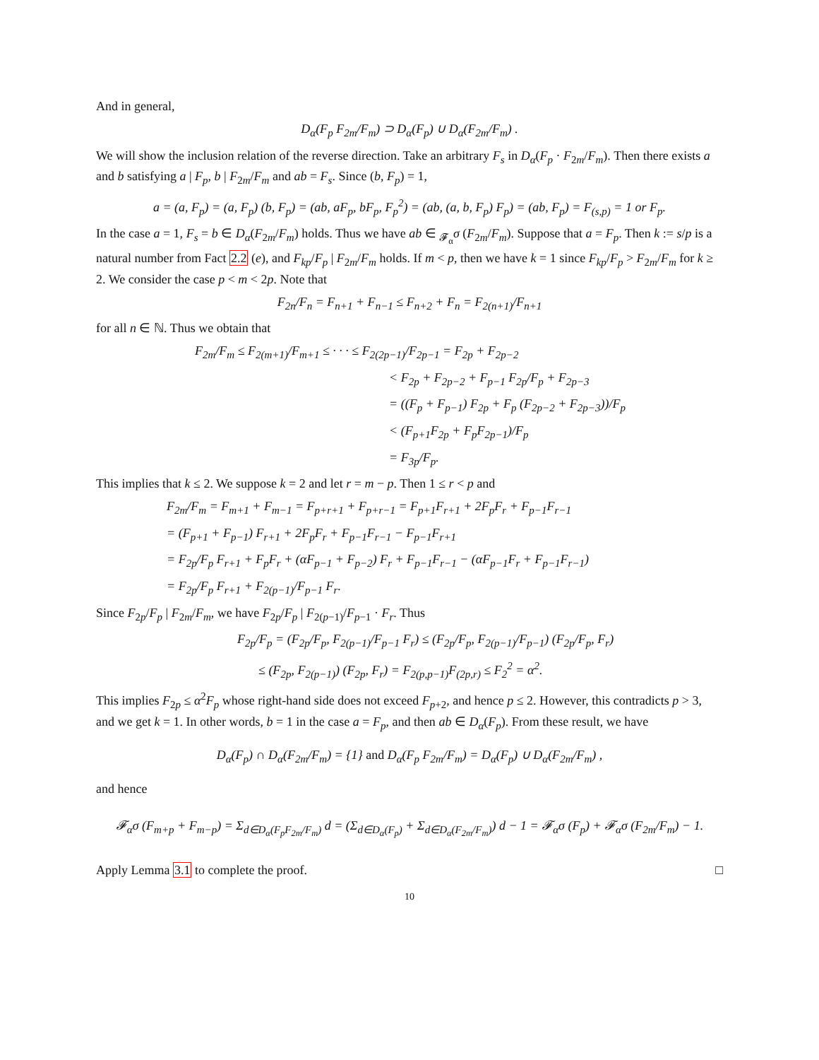And in general,
D<sub>α</sub>(F<sub>p</sub> F<sub>2m</sub>/F<sub>m</sub>) ⊃ D<sub>α</sub>(F<sub>p</sub>) ∪ D<sub>α</sub>(F<sub>2m</sub>/F<sub>m</sub>) .
We will show the inclusion relation of the reverse direction. Take an arbitrary F<sub>s</sub> in D<sub>α</sub>(F<sub>p</sub> · F<sub>2m</sub>/F<sub>m</sub>). Then there exists a and b satisfying a | F<sub>p</sub>, b | F<sub>2m</sub>/F<sub>m</sub> and ab = F<sub>s</sub>. Since (b, F<sub>p</sub>) = 1,
a = (a, F<sub>p</sub>) = (a, F<sub>p</sub>) (b, F<sub>p</sub>) = (ab, aF<sub>p</sub>, bF<sub>p</sub>, F<sub>p</sub><sup>2</sup>) = (ab, (a, b, F<sub>p</sub>) F<sub>p</sub>) = (ab, F<sub>p</sub>) = F<sub>(s,p)</sub> = 1 or F<sub>p</sub>.
In the case a = 1, F<sub>s</sub> = b ∈ D<sub>α</sub>(F<sub>2m</sub>/F<sub>m</sub>) holds. Thus we have ab ∈ <sub>𝓕<sub>α</sub></sub>σ (F<sub>2m</sub>/F<sub>m</sub>). Suppose that a = F<sub>p</sub>. Then k := s/p is a natural number from Fact 2.2 (e), and F<sub>kp</sub>/F<sub>p</sub> | F<sub>2m</sub>/F<sub>m</sub> holds. If m < p, then we have k = 1 since F<sub>kp</sub>/F<sub>p</sub> > F<sub>2m</sub>/F<sub>m</sub> for k ≥ 2. We consider the case p < m < 2p. Note that
F<sub>2n</sub>/F<sub>n</sub> = F<sub>n+1</sub> + F<sub>n−1</sub> ≤ F<sub>n+2</sub> + F<sub>n</sub> = F<sub>2(n+1)</sub>/F<sub>n+1</sub>
for all n ∈ ℕ. Thus we obtain that
F<sub>2m</sub>/F<sub>m</sub> ≤ F<sub>2(m+1)</sub>/F<sub>m+1</sub> ≤ · · · ≤ F<sub>2(2p−1)</sub>/F<sub>2p−1</sub> = F<sub>2p</sub> + F<sub>2p−2</sub>
< F<sub>2p</sub> + F<sub>2p−2</sub> + F<sub>p−1</sub> F<sub>2p</sub>/F<sub>p</sub> + F<sub>2p−3</sub>
= ((F<sub>p</sub> + F<sub>p−1</sub>) F<sub>2p</sub> + F<sub>p</sub> (F<sub>2p−2</sub> + F<sub>2p−3</sub>))/F<sub>p</sub>
< (F<sub>p+1</sub>F<sub>2p</sub> + F<sub>p</sub>F<sub>2p−1</sub>)/F<sub>p</sub>
= F<sub>3p</sub>/F<sub>p</sub>.
This implies that k ≤ 2. We suppose k = 2 and let r = m − p. Then 1 ≤ r < p and
F<sub>2m</sub>/F<sub>m</sub> = F<sub>m+1</sub> + F<sub>m−1</sub> = F<sub>p+r+1</sub> + F<sub>p+r−1</sub> = F<sub>p+1</sub>F<sub>r+1</sub> + 2F<sub>p</sub>F<sub>r</sub> + F<sub>p−1</sub>F<sub>r−1</sub>
= (F<sub>p+1</sub> + F<sub>p−1</sub>) F<sub>r+1</sub> + 2F<sub>p</sub>F<sub>r</sub> + F<sub>p−1</sub>F<sub>r−1</sub> − F<sub>p−1</sub>F<sub>r+1</sub>
= F<sub>2p</sub>/F<sub>p</sub> F<sub>r+1</sub> + F<sub>p</sub>F<sub>r</sub> + (αF<sub>p−1</sub> + F<sub>p−2</sub>) F<sub>r</sub> + F<sub>p−1</sub>F<sub>r−1</sub> − (αF<sub>p−1</sub>F<sub>r</sub> + F<sub>p−1</sub>F<sub>r−1</sub>)
= F<sub>2p</sub>/F<sub>p</sub> F<sub>r+1</sub> + F<sub>2(p−1)</sub>/F<sub>p−1</sub> F<sub>r</sub>.
Since F<sub>2p</sub>/F<sub>p</sub> | F<sub>2m</sub>/F<sub>m</sub>, we have F<sub>2p</sub>/F<sub>p</sub> | F<sub>2(p−1)</sub>/F<sub>p−1</sub> · F<sub>r</sub>. Thus
F<sub>2p</sub>/F<sub>p</sub> = (F<sub>2p</sub>/F<sub>p</sub>, F<sub>2(p−1)</sub>/F<sub>p−1</sub> F<sub>r</sub>) ≤ (F<sub>2p</sub>/F<sub>p</sub>, F<sub>2(p−1)</sub>/F<sub>p−1</sub>) (F<sub>2p</sub>/F<sub>p</sub>, F<sub>r</sub>)
≤ (F<sub>2p</sub>, F<sub>2(p−1)</sub>) (F<sub>2p</sub>, F<sub>r</sub>) = F<sub>2(p,p−1)</sub>F<sub>(2p,r)</sub> ≤ F<sub>2</sub><sup>2</sup> = α<sup>2</sup>.
This implies F<sub>2p</sub> ≤ α<sup>2</sup>F<sub>p</sub> whose right-hand side does not exceed F<sub>p+2</sub>, and hence p ≤ 2. However, this contradicts p > 3, and we get k = 1. In other words, b = 1 in the case a = F<sub>p</sub>, and then ab ∈ D<sub>α</sub>(F<sub>p</sub>). From these result, we have
D<sub>α</sub>(F<sub>p</sub>) ∩ D<sub>α</sub>(F<sub>2m</sub>/F<sub>m</sub>) = {1} and D<sub>α</sub>(F<sub>p</sub> F<sub>2m</sub>/F<sub>m</sub>) = D<sub>α</sub>(F<sub>p</sub>) ∪ D<sub>α</sub>(F<sub>2m</sub>/F<sub>m</sub>) ,
and hence
𝓕<sub>α</sub>σ (F<sub>m+p</sub> + F<sub>m−p</sub>) = Σ<sub>d∈D<sub>α</sub>(F<sub>p</sub>F<sub>2m</sub>/F<sub>m</sub>)</sub> d = (Σ<sub>d∈D<sub>α</sub>(F<sub>p</sub>)</sub> + Σ<sub>d∈D<sub>α</sub>(F<sub>2m</sub>/F<sub>m</sub>)</sub>) d − 1 = 𝓕<sub>α</sub>σ (F<sub>p</sub>) + 𝓕<sub>α</sub>σ (F<sub>2m</sub>/F<sub>m</sub>) − 1.
Apply Lemma 3.1 to complete the proof. □
10